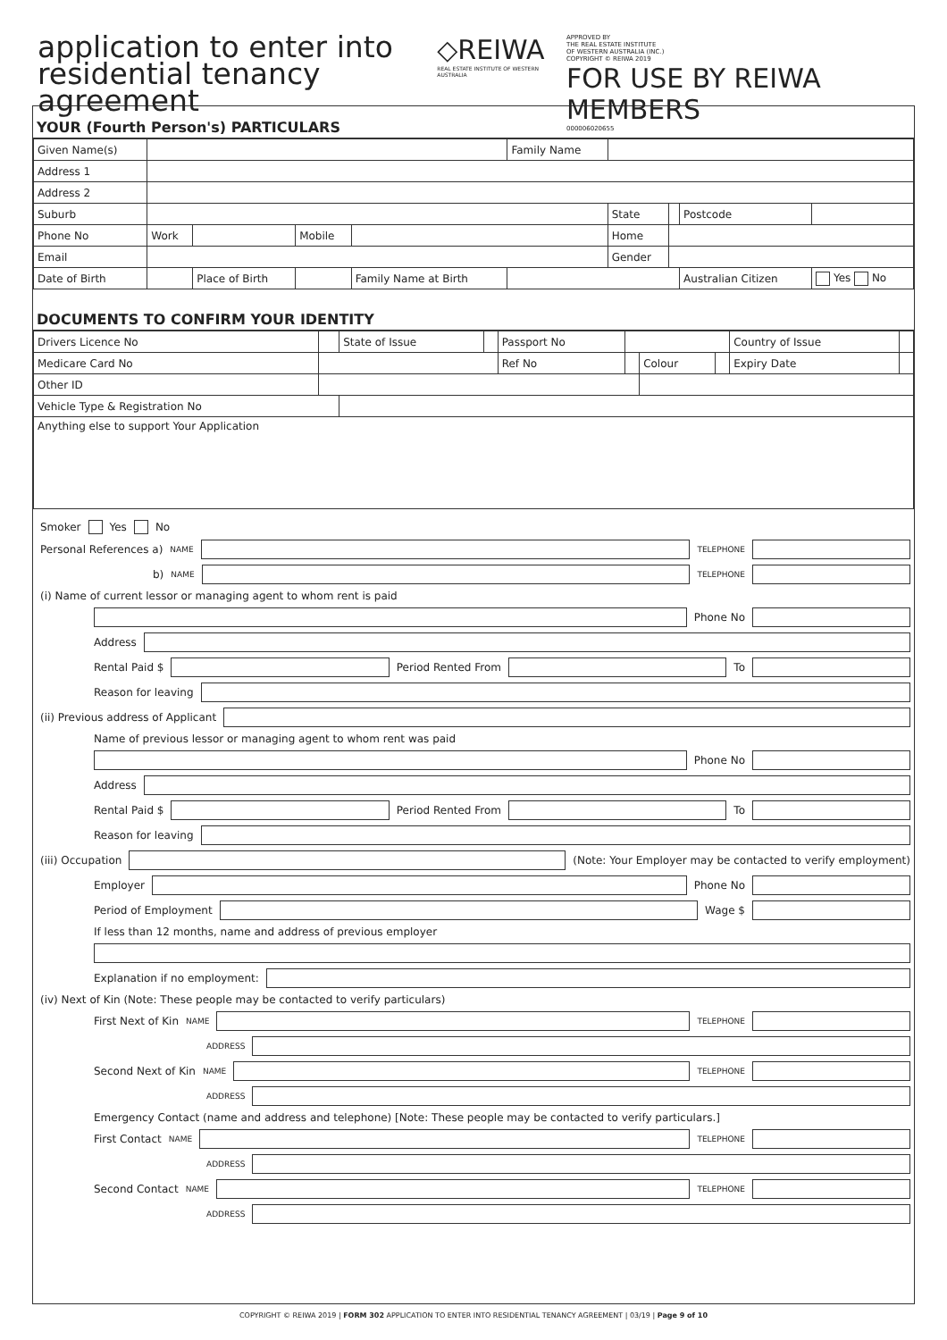application to enter into
residential tenancy agreement
◇REIWA
REAL ESTATE INSTITUTE OF WESTERN AUSTRALIA
APPROVED BY
THE REAL ESTATE INSTITUTE
OF WESTERN AUSTRALIA (INC.)
COPYRIGHT © REIWA 2019
FOR USE BY REIWA MEMBERS
000006020655
YOUR (Fourth Person's) PARTICULARS
| Given Name(s) | | | | | | Family Name | | | | |
| Address 1 | | | | | | | | | | |
| Address 2 | | | | | | | | | | |
| Suburb | | | | | | | State | | Postcode | |
| Phone No | Work | | | Mobile | | | Home | | | |
| Email | | | | | | | Gender | | | |
| Date of Birth | | Place of Birth | | | Family Name at Birth | | | | Australian Citizen | Yes No |
DOCUMENTS TO CONFIRM YOUR IDENTITY
| Drivers Licence No | | State of Issue | | Passport No | | | | Country of Issue | |
| Medicare Card No | | | | Ref No | | Colour | | Expiry Date | |
| Other ID | | | | | | | | | |
| Vehicle Type & Registration No | | | | | | | | | |
| Anything else to support Your Application | | | | | | | | | |
Smoker Yes No
Personal References a) NAME TELEPHONE
b) NAME TELEPHONE
(i) Name of current lessor or managing agent to whom rent is paid
Phone No
Address
Rental Paid $
Period Rented From
To
Reason for leaving
(ii) Previous address of Applicant
Name of previous lessor or managing agent to whom rent was paid
Phone No
Address
Rental Paid $
Period Rented From
To
Reason for leaving
(iii) Occupation
(Note: Your Employer may be contacted to verify employment)
Employer
Phone No
Period of Employment
Wage $
If less than 12 months, name and address of previous employer
Explanation if no employment:
(iv) Next of Kin (Note: These people may be contacted to verify particulars)
First Next of Kin NAME TELEPHONE
ADDRESS
Second Next of Kin NAME TELEPHONE
ADDRESS
Emergency Contact (name and address and telephone) [Note: These people may be contacted to verify particulars.]
First Contact NAME TELEPHONE
ADDRESS
Second Contact NAME TELEPHONE
ADDRESS
COPYRIGHT © REIWA 2019 | FORM 302 APPLICATION TO ENTER INTO RESIDENTIAL TENANCY AGREEMENT | 03/19 | Page 9 of 10